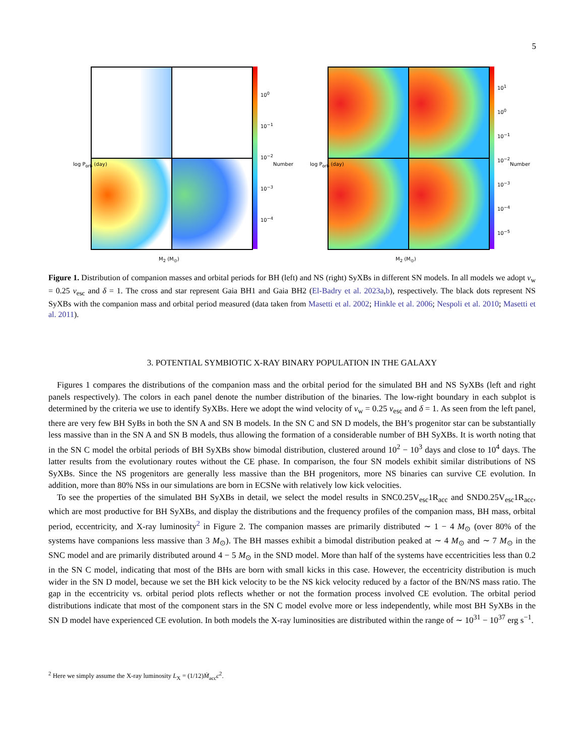5
10<sup>0</sup>
10<sup>−1</sup>
10<sup>−2</sup>
10<sup>−3</sup>
10<sup>−4</sup>
Number log P<sub>orb</sub> (day)
M<sub>2</sub> (M<sub>⊙</sub>)
10<sup>1</sup>
10<sup>0</sup>
10<sup>−1</sup>
10<sup>−2</sup>
10<sup>−3</sup>
10<sup>−4</sup>
10<sup>−5</sup>
Number log P<sub>orb</sub> (day)
M<sub>2</sub> (M<sub>⊙</sub>)
Figure 1. Distribution of companion masses and orbital periods for BH (left) and NS (right) SyXBs in different SN models. In all models we adopt v<sub>w</sub> = 0.25 v<sub>esc</sub> and δ = 1. The cross and star represent Gaia BH1 and Gaia BH2 (El-Badry et al. 2023a,b), respectively. The black dots represent NS SyXBs with the companion mass and orbital period measured (data taken from Masetti et al. 2002; Hinkle et al. 2006; Nespoli et al. 2010; Masetti et al. 2011).
3. POTENTIAL SYMBIOTIC X-RAY BINARY POPULATION IN THE GALAXY
Figures 1 compares the distributions of the companion mass and the orbital period for the simulated BH and NS SyXBs (left and right panels respectively). The colors in each panel denote the number distribution of the binaries. The low-right boundary in each subplot is determined by the criteria we use to identify SyXBs. Here we adopt the wind velocity of v<sub>w</sub> = 0.25 v<sub>esc</sub> and δ = 1. As seen from the left panel, there are very few BH SyBs in both the SN A and SN B models. In the SN C and SN D models, the BH’s progenitor star can be substantially less massive than in the SN A and SN B models, thus allowing the formation of a considerable number of BH SyXBs. It is worth noting that in the SN C model the orbital periods of BH SyXBs show bimodal distribution, clustered around 10<sup>2</sup> − 10<sup>3</sup> days and close to 10<sup>4</sup> days. The latter results from the evolutionary routes without the CE phase. In comparison, the four SN models exhibit similar distributions of NS SyXBs. Since the NS progenitors are generally less massive than the BH progenitors, more NS binaries can survive CE evolution. In addition, more than 80% NSs in our simulations are born in ECSNe with relatively low kick velocities.
To see the properties of the simulated BH SyXBs in detail, we select the model results in SNC0.25V<sub>esc</sub>1R<sub>acc</sub> and SND0.25V<sub>esc</sub>1R<sub>acc</sub>, which are most productive for BH SyXBs, and display the distributions and the frequency profiles of the companion mass, BH mass, orbital period, eccentricity, and X-ray luminosity<sup>2</sup> in Figure 2. The companion masses are primarily distributed ∼ 1 − 4 M<sub>⊙</sub> (over 80% of the systems have companions less massive than 3 M<sub>⊙</sub>). The BH masses exhibit a bimodal distribution peaked at ∼ 4 M<sub>⊙</sub> and ∼ 7 M<sub>⊙</sub> in the SNC model and are primarily distributed around 4 − 5 M<sub>⊙</sub> in the SND model. More than half of the systems have eccentricities less than 0.2 in the SN C model, indicating that most of the BHs are born with small kicks in this case. However, the eccentricity distribution is much wider in the SN D model, because we set the BH kick velocity to be the NS kick velocity reduced by a factor of the BN/NS mass ratio. The gap in the eccentricity vs. orbital period plots reflects whether or not the formation process involved CE evolution. The orbital period distributions indicate that most of the component stars in the SN C model evolve more or less independently, while most BH SyXBs in the SN D model have experienced CE evolution. In both models the X-ray luminosities are distributed within the range of ∼ 10<sup>31</sup> − 10<sup>37</sup> erg s<sup>−1</sup>.
<sup>2</sup> Here we simply assume the X-ray luminosity L<sub>X</sub> = (1/12)Ṁ<sub>acc</sub>c<sup>2</sup>.